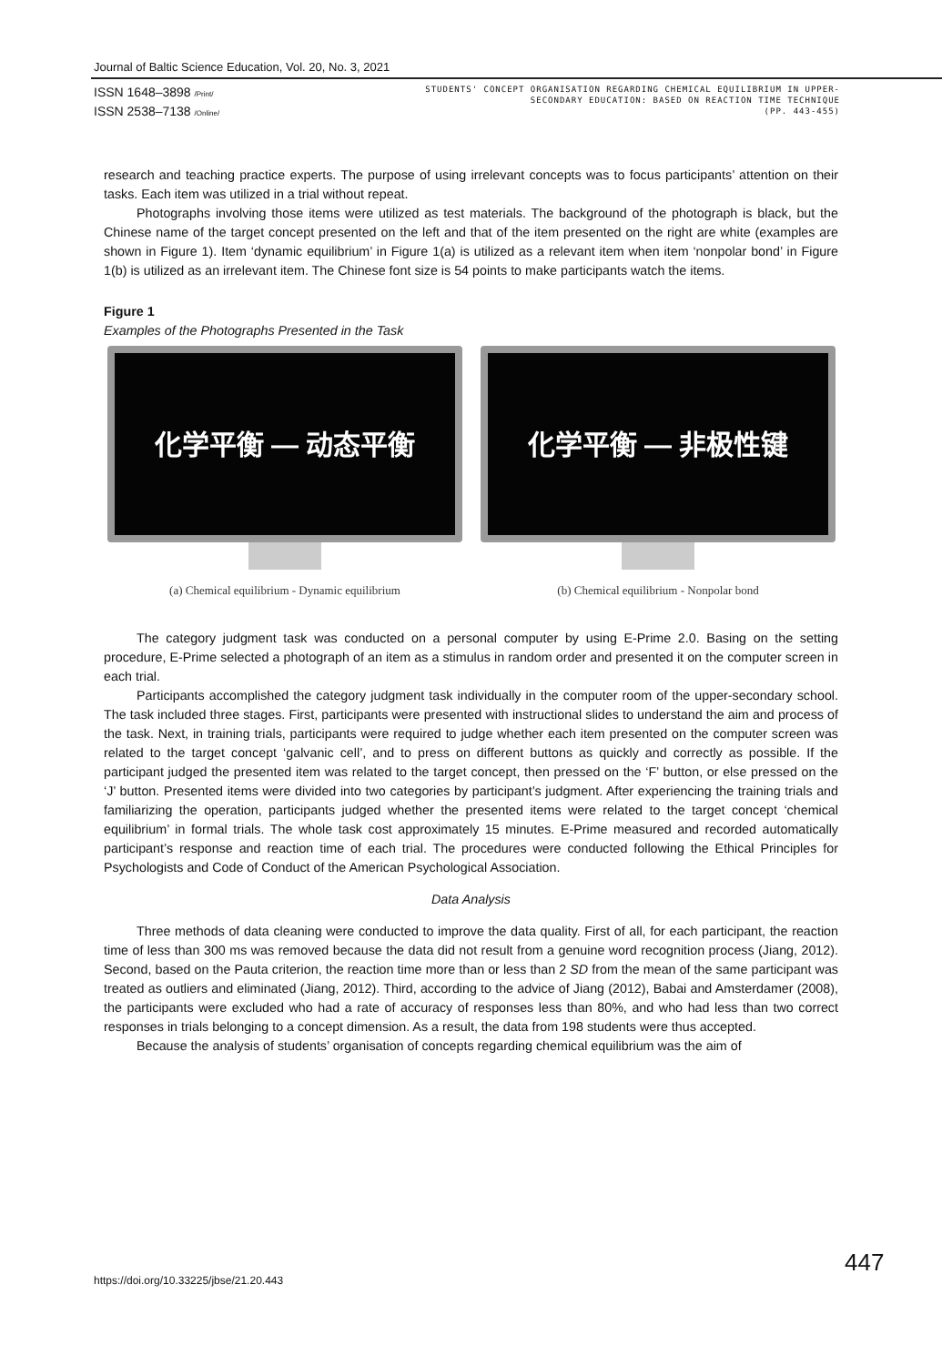Journal of Baltic Science Education, Vol. 20, No. 3, 2021
ISSN 1648–3898 /Print/
ISSN 2538–7138 /Online/
STUDENTS' CONCEPT ORGANISATION REGARDING CHEMICAL EQUILIBRIUM IN UPPER-
SECONDARY EDUCATION: BASED ON REACTION TIME TECHNIQUE
(PP. 443-455)
research and teaching practice experts. The purpose of using irrelevant concepts was to focus participants’ attention on their tasks. Each item was utilized in a trial without repeat.
Photographs involving those items were utilized as test materials. The background of the photograph is black, but the Chinese name of the target concept presented on the left and that of the item presented on the right are white (examples are shown in Figure 1). Item ‘dynamic equilibrium’ in Figure 1(a) is utilized as a relevant item when item ‘nonpolar bond’ in Figure 1(b) is utilized as an irrelevant item. The Chinese font size is 54 points to make participants watch the items.
Figure 1
Examples of the Photographs Presented in the Task
化学平衡 — 动态平衡
(a) Chemical equilibrium - Dynamic equilibrium
化学平衡 — 非极性键
(b) Chemical equilibrium - Nonpolar bond
The category judgment task was conducted on a personal computer by using E-Prime 2.0. Basing on the setting procedure, E-Prime selected a photograph of an item as a stimulus in random order and presented it on the computer screen in each trial.
Participants accomplished the category judgment task individually in the computer room of the upper-secondary school. The task included three stages. First, participants were presented with instructional slides to understand the aim and process of the task. Next, in training trials, participants were required to judge whether each item presented on the computer screen was related to the target concept ‘galvanic cell’, and to press on different buttons as quickly and correctly as possible. If the participant judged the presented item was related to the target concept, then pressed on the ‘F’ button, or else pressed on the ‘J’ button. Presented items were divided into two categories by participant’s judgment. After experiencing the training trials and familiarizing the operation, participants judged whether the presented items were related to the target concept ‘chemical equilibrium’ in formal trials. The whole task cost approximately 15 minutes. E-Prime measured and recorded automatically participant’s response and reaction time of each trial. The procedures were conducted following the Ethical Principles for Psychologists and Code of Conduct of the American Psychological Association.
Data Analysis
Three methods of data cleaning were conducted to improve the data quality. First of all, for each participant, the reaction time of less than 300 ms was removed because the data did not result from a genuine word recognition process (Jiang, 2012). Second, based on the Pauta criterion, the reaction time more than or less than 2 SD from the mean of the same participant was treated as outliers and eliminated (Jiang, 2012). Third, according to the advice of Jiang (2012), Babai and Amsterdamer (2008), the participants were excluded who had a rate of accuracy of responses less than 80%, and who had less than two correct responses in trials belonging to a concept dimension. As a result, the data from 198 students were thus accepted.
Because the analysis of students’ organisation of concepts regarding chemical equilibrium was the aim of
447
https://doi.org/10.33225/jbse/21.20.443